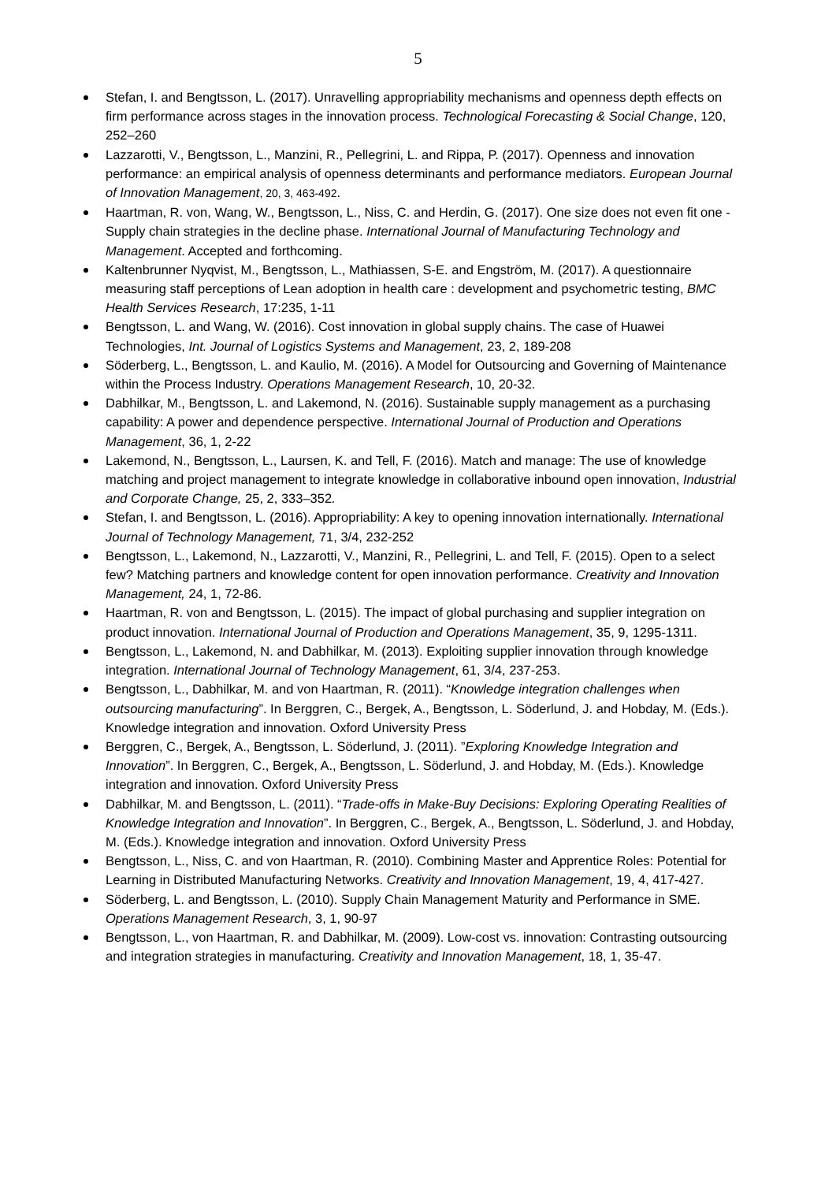5
Stefan, I. and Bengtsson, L. (2017). Unravelling appropriability mechanisms and openness depth effects on firm performance across stages in the innovation process. Technological Forecasting & Social Change, 120, 252–260
Lazzarotti, V., Bengtsson, L., Manzini, R., Pellegrini, L. and Rippa, P. (2017). Openness and innovation performance: an empirical analysis of openness determinants and performance mediators. European Journal of Innovation Management, 20, 3, 463-492.
Haartman, R. von, Wang, W., Bengtsson, L., Niss, C. and Herdin, G. (2017). One size does not even fit one - Supply chain strategies in the decline phase. International Journal of Manufacturing Technology and Management. Accepted and forthcoming.
Kaltenbrunner Nyqvist, M., Bengtsson, L., Mathiassen, S-E. and Engström, M. (2017). A questionnaire measuring staff perceptions of Lean adoption in health care : development and psychometric testing, BMC Health Services Research, 17:235, 1-11
Bengtsson, L. and Wang, W. (2016). Cost innovation in global supply chains. The case of Huawei Technologies, Int. Journal of Logistics Systems and Management, 23, 2, 189-208
Söderberg, L., Bengtsson, L. and Kaulio, M. (2016). A Model for Outsourcing and Governing of Maintenance within the Process Industry. Operations Management Research, 10, 20-32.
Dabhilkar, M., Bengtsson, L. and Lakemond, N. (2016). Sustainable supply management as a purchasing capability: A power and dependence perspective. International Journal of Production and Operations Management, 36, 1, 2-22
Lakemond, N., Bengtsson, L., Laursen, K. and Tell, F. (2016). Match and manage: The use of knowledge matching and project management to integrate knowledge in collaborative inbound open innovation, Industrial and Corporate Change, 25, 2, 333–352.
Stefan, I. and Bengtsson, L. (2016). Appropriability: A key to opening innovation internationally. International Journal of Technology Management, 71, 3/4, 232-252
Bengtsson, L., Lakemond, N., Lazzarotti, V., Manzini, R., Pellegrini, L. and Tell, F. (2015). Open to a select few? Matching partners and knowledge content for open innovation performance. Creativity and Innovation Management, 24, 1, 72-86.
Haartman, R. von and Bengtsson, L. (2015). The impact of global purchasing and supplier integration on product innovation. International Journal of Production and Operations Management, 35, 9, 1295-1311.
Bengtsson, L., Lakemond, N. and Dabhilkar, M. (2013). Exploiting supplier innovation through knowledge integration. International Journal of Technology Management, 61, 3/4, 237-253.
Bengtsson, L., Dabhilkar, M. and von Haartman, R. (2011). “Knowledge integration challenges when outsourcing manufacturing”. In Berggren, C., Bergek, A., Bengtsson, L. Söderlund, J. and Hobday, M. (Eds.). Knowledge integration and innovation. Oxford University Press
Berggren, C., Bergek, A., Bengtsson, L. Söderlund, J. (2011). ”Exploring Knowledge Integration and Innovation”. In Berggren, C., Bergek, A., Bengtsson, L. Söderlund, J. and Hobday, M. (Eds.). Knowledge integration and innovation. Oxford University Press
Dabhilkar, M. and Bengtsson, L. (2011). “Trade-offs in Make-Buy Decisions: Exploring Operating Realities of Knowledge Integration and Innovation”. In Berggren, C., Bergek, A., Bengtsson, L. Söderlund, J. and Hobday, M. (Eds.). Knowledge integration and innovation. Oxford University Press
Bengtsson, L., Niss, C. and von Haartman, R. (2010). Combining Master and Apprentice Roles: Potential for Learning in Distributed Manufacturing Networks. Creativity and Innovation Management, 19, 4, 417-427.
Söderberg, L. and Bengtsson, L. (2010). Supply Chain Management Maturity and Performance in SME. Operations Management Research, 3, 1, 90-97
Bengtsson, L., von Haartman, R. and Dabhilkar, M. (2009). Low-cost vs. innovation: Contrasting outsourcing and integration strategies in manufacturing. Creativity and Innovation Management, 18, 1, 35-47.